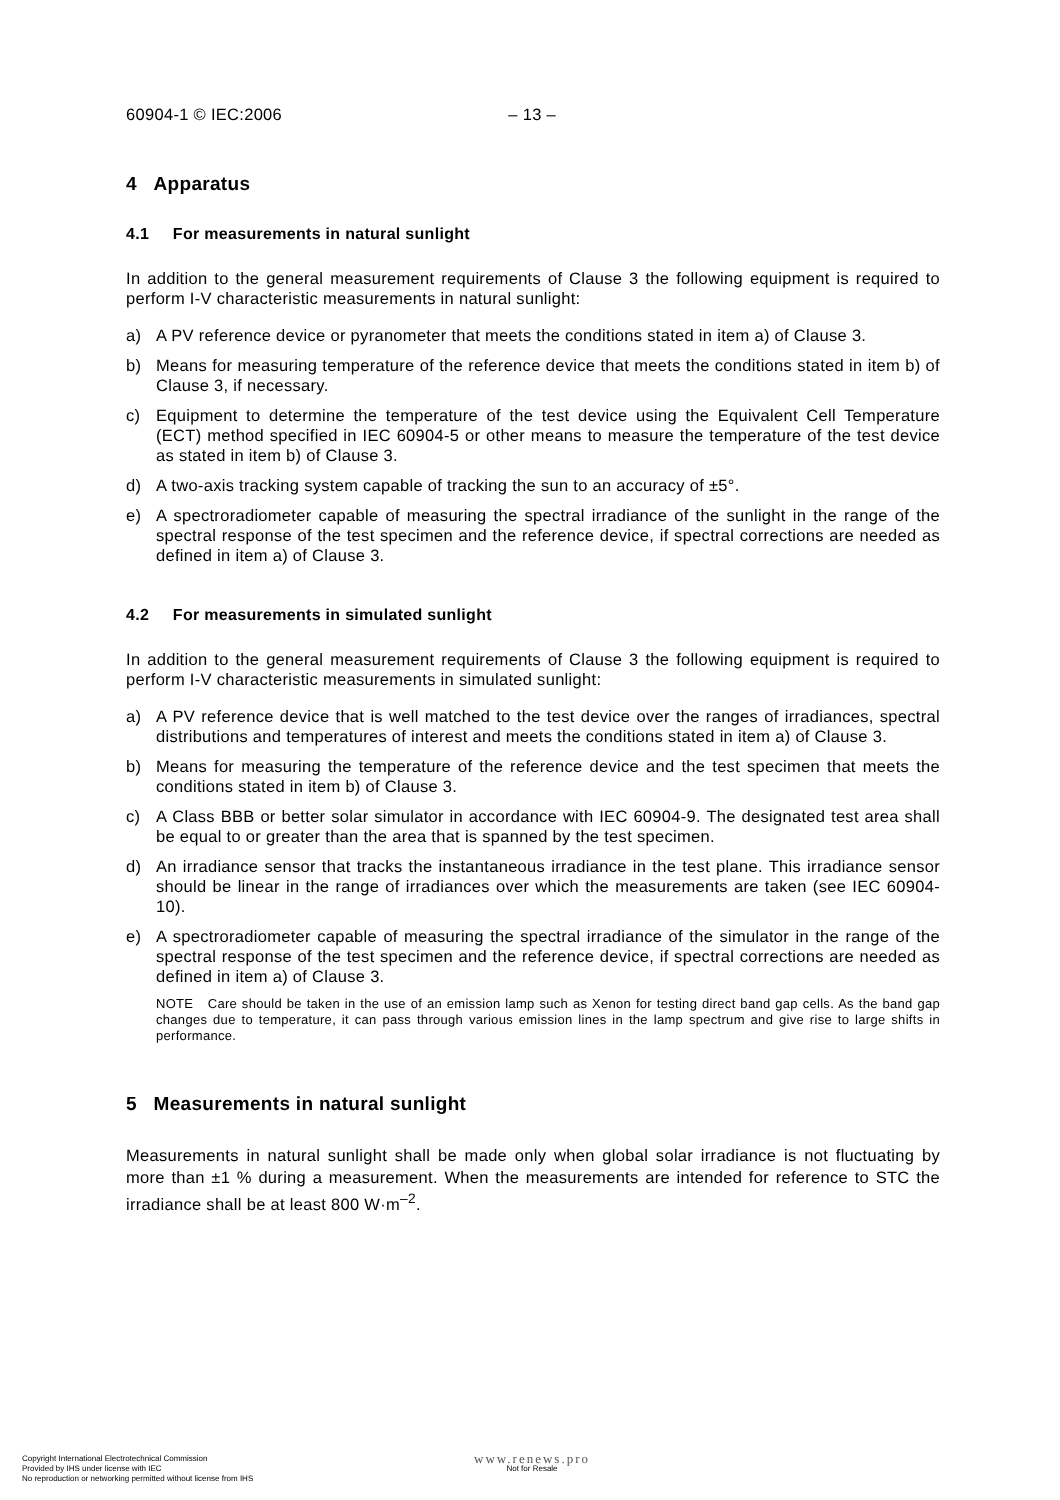60904-1 © IEC:2006 – 13 –
4 Apparatus
4.1 For measurements in natural sunlight
In addition to the general measurement requirements of Clause 3 the following equipment is required to perform I-V characteristic measurements in natural sunlight:
a) A PV reference device or pyranometer that meets the conditions stated in item a) of Clause 3.
b) Means for measuring temperature of the reference device that meets the conditions stated in item b) of Clause 3, if necessary.
c) Equipment to determine the temperature of the test device using the Equivalent Cell Temperature (ECT) method specified in IEC 60904-5 or other means to measure the temperature of the test device as stated in item b) of Clause 3.
d) A two-axis tracking system capable of tracking the sun to an accuracy of ±5°.
e) A spectroradiometer capable of measuring the spectral irradiance of the sunlight in the range of the spectral response of the test specimen and the reference device, if spectral corrections are needed as defined in item a) of Clause 3.
4.2 For measurements in simulated sunlight
In addition to the general measurement requirements of Clause 3 the following equipment is required to perform I-V characteristic measurements in simulated sunlight:
a) A PV reference device that is well matched to the test device over the ranges of irradiances, spectral distributions and temperatures of interest and meets the conditions stated in item a) of Clause 3.
b) Means for measuring the temperature of the reference device and the test specimen that meets the conditions stated in item b) of Clause 3.
c) A Class BBB or better solar simulator in accordance with IEC 60904-9. The designated test area shall be equal to or greater than the area that is spanned by the test specimen.
d) An irradiance sensor that tracks the instantaneous irradiance in the test plane. This irradiance sensor should be linear in the range of irradiances over which the measurements are taken (see IEC 60904-10).
e) A spectroradiometer capable of measuring the spectral irradiance of the simulator in the range of the spectral response of the test specimen and the reference device, if spectral corrections are needed as defined in item a) of Clause 3.
NOTE Care should be taken in the use of an emission lamp such as Xenon for testing direct band gap cells. As the band gap changes due to temperature, it can pass through various emission lines in the lamp spectrum and give rise to large shifts in performance.
5 Measurements in natural sunlight
Measurements in natural sunlight shall be made only when global solar irradiance is not fluctuating by more than ±1 % during a measurement. When the measurements are intended for reference to STC the irradiance shall be at least 800 W·m<sup>–2</sup>.
Copyright International Electrotechnical Commission
Provided by IHS under license with IEC
No reproduction or networking permitted without license from IHS
www.renews.pro
Not for Resale